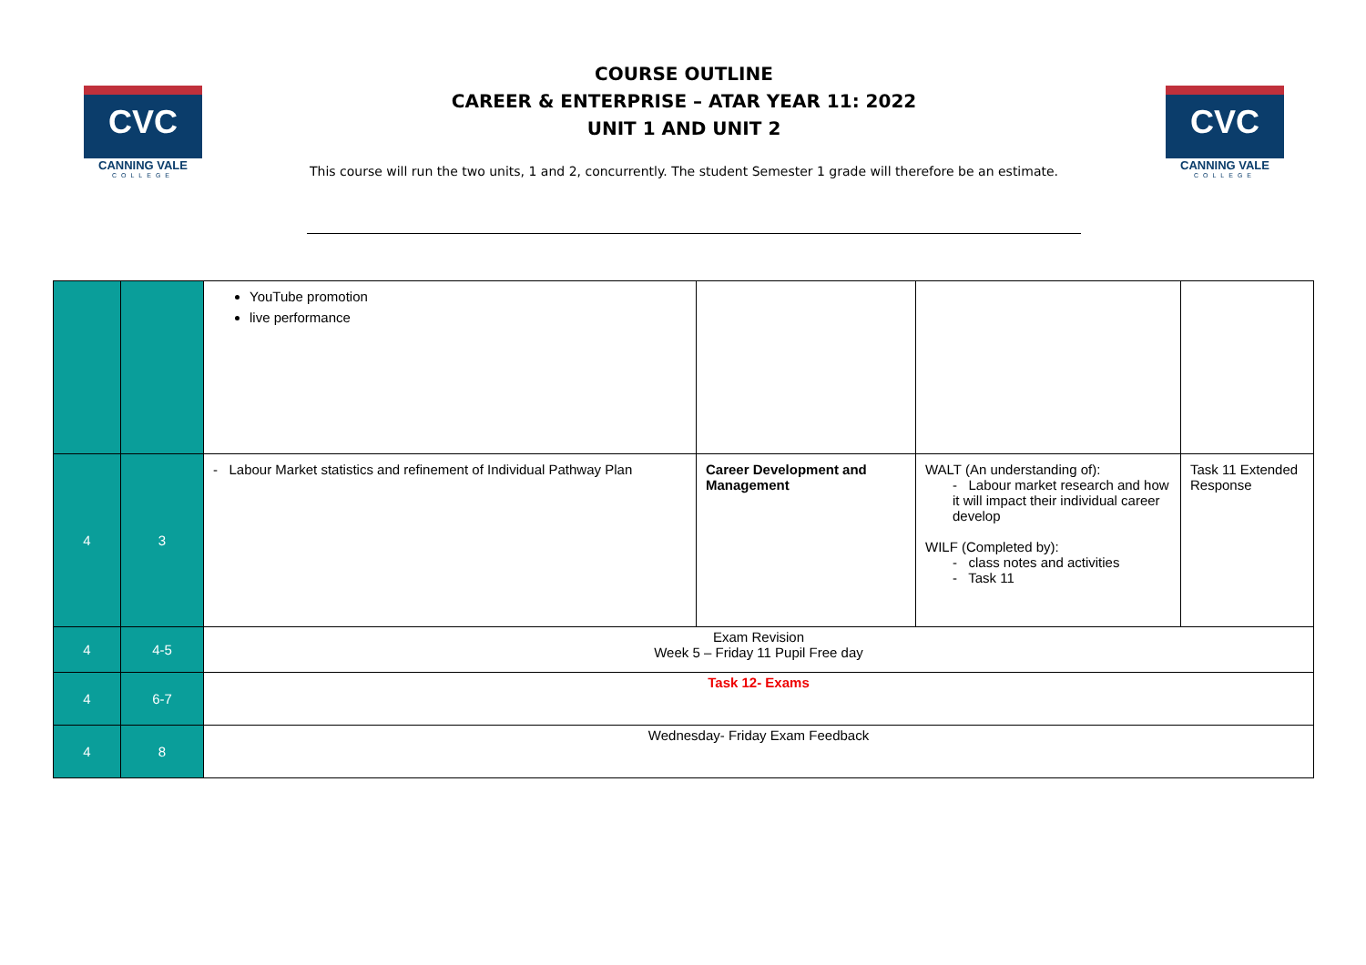CVC
CANNING VALE
COLLEGE
COURSE OUTLINE
CAREER & ENTERPRISE – ATAR YEAR 11: 2022
UNIT 1 AND UNIT 2
This course will run the two units, 1 and 2, concurrently. The student Semester 1 grade will therefore be an estimate.
CVC
CANNING VALE
COLLEGE
| | | YouTube promotion live performance | | | |
| 4 | 3 | - Labour Market statistics and refinement of Individual Pathway Plan | Career Development and Management | WALT (An understanding of): - Labour market research and how it will impact their individual career develop WILF (Completed by): - class notes and activities - Task 11 | Task 11 Extended Response |
| 4 | 4-5 | Exam Revision Week 5 – Friday 11 Pupil Free day | | | |
| 4 | 6-7 | Task 12- Exams | | | |
| 4 | 8 | Wednesday- Friday Exam Feedback | | | |